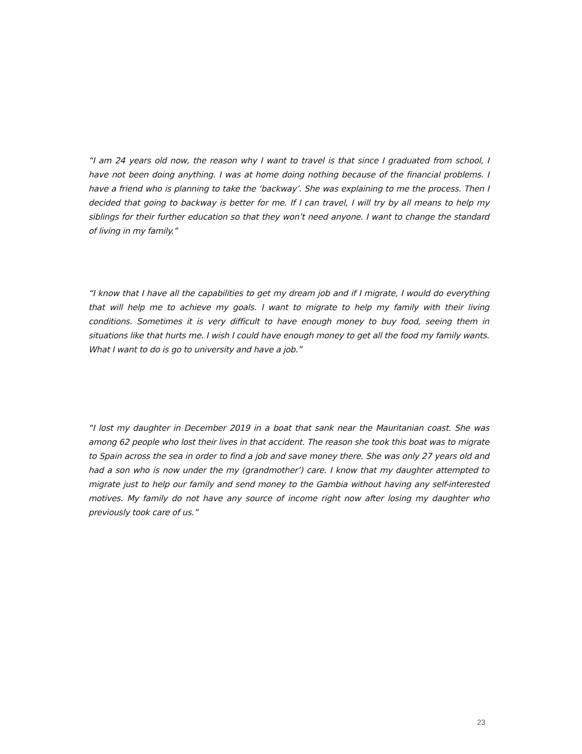“I am 24 years old now, the reason why I want to travel is that since I graduated from school, I have not been doing anything. I was at home doing nothing because of the financial problems. I have a friend who is planning to take the ‘backway’. She was explaining to me the process. Then I decided that going to backway is better for me. If I can travel, I will try by all means to help my siblings for their further education so that they won’t need anyone. I want to change the standard of living in my family.”
“I know that I have all the capabilities to get my dream job and if I migrate, I would do everything that will help me to achieve my goals. I want to migrate to help my family with their living conditions. Sometimes it is very difficult to have enough money to buy food, seeing them in situations like that hurts me. I wish I could have enough money to get all the food my family wants. What I want to do is go to university and have a job.”
“I lost my daughter in December 2019 in a boat that sank near the Mauritanian coast. She was among 62 people who lost their lives in that accident. The reason she took this boat was to migrate to Spain across the sea in order to find a job and save money there. She was only 27 years old and had a son who is now under the my (grandmother’) care. I know that my daughter attempted to migrate just to help our family and send money to the Gambia without having any self-interested motives. My family do not have any source of income right now after losing my daughter who previously took care of us.”
23